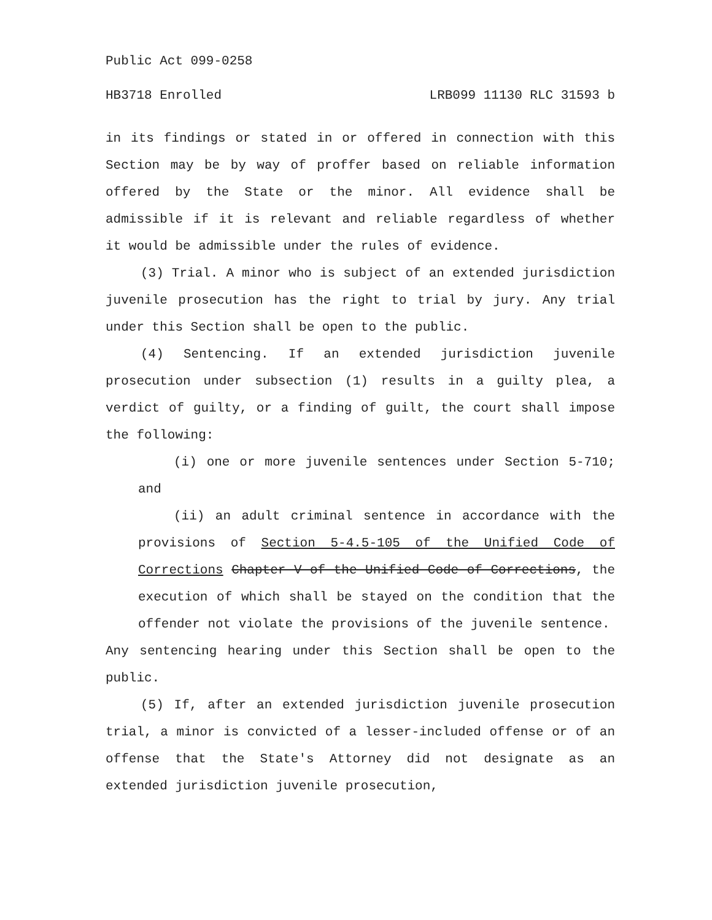Public Act 099-0258
HB3718 Enrolled LRB099 11130 RLC 31593 b
in its findings or stated in or offered in connection with this Section may be by way of proffer based on reliable information offered by the State or the minor. All evidence shall be admissible if it is relevant and reliable regardless of whether it would be admissible under the rules of evidence.
(3) Trial. A minor who is subject of an extended jurisdiction juvenile prosecution has the right to trial by jury. Any trial under this Section shall be open to the public.
(4) Sentencing. If an extended jurisdiction juvenile prosecution under subsection (1) results in a guilty plea, a verdict of guilty, or a finding of guilt, the court shall impose the following:
(i) one or more juvenile sentences under Section 5-710; and
(ii) an adult criminal sentence in accordance with the provisions of Section 5-4.5-105 of the Unified Code of Corrections Chapter V of the Unified Code of Corrections, the execution of which shall be stayed on the condition that the offender not violate the provisions of the juvenile sentence.
Any sentencing hearing under this Section shall be open to the public.
(5) If, after an extended jurisdiction juvenile prosecution trial, a minor is convicted of a lesser-included offense or of an offense that the State's Attorney did not designate as an extended jurisdiction juvenile prosecution,